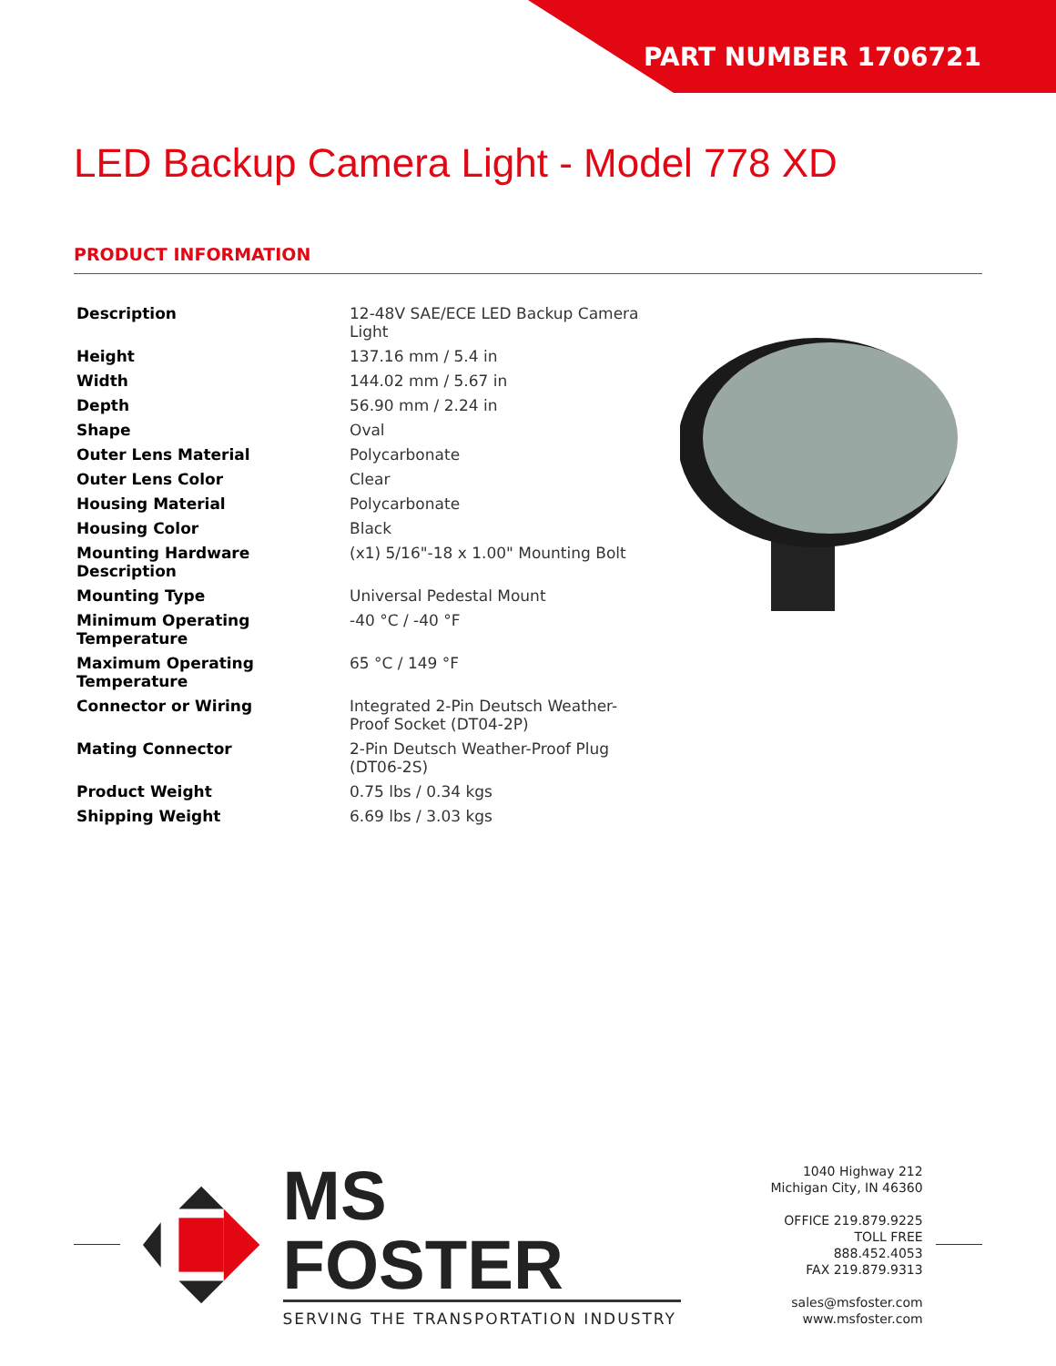PART NUMBER 1706721
LED Backup Camera Light - Model 778 XD
PRODUCT INFORMATION
| Description | 12-48V SAE/ECE LED Backup Camera Light |
| Height | 137.16 mm / 5.4 in |
| Width | 144.02 mm / 5.67 in |
| Depth | 56.90 mm / 2.24 in |
| Shape | Oval |
| Outer Lens Material | Polycarbonate |
| Outer Lens Color | Clear |
| Housing Material | Polycarbonate |
| Housing Color | Black |
| Mounting Hardware Description | (x1) 5/16"-18 x 1.00" Mounting Bolt |
| Mounting Type | Universal Pedestal Mount |
| Minimum Operating Temperature | -40 °C / -40 °F |
| Maximum Operating Temperature | 65 °C / 149 °F |
| Connector or Wiring | Integrated 2-Pin Deutsch Weather-Proof Socket (DT04-2P) |
| Mating Connector | 2-Pin Deutsch Weather-Proof Plug (DT06-2S) |
| Product Weight | 0.75 lbs / 0.34 kgs |
| Shipping Weight | 6.69 lbs / 3.03 kgs |
MS FOSTER
SERVING THE TRANSPORTATION INDUSTRY
1040 Highway 212
Michigan City, IN 46360
OFFICE 219.879.9225
TOLL FREE 888.452.4053
FAX 219.879.9313
sales@msfoster.com
www.msfoster.com